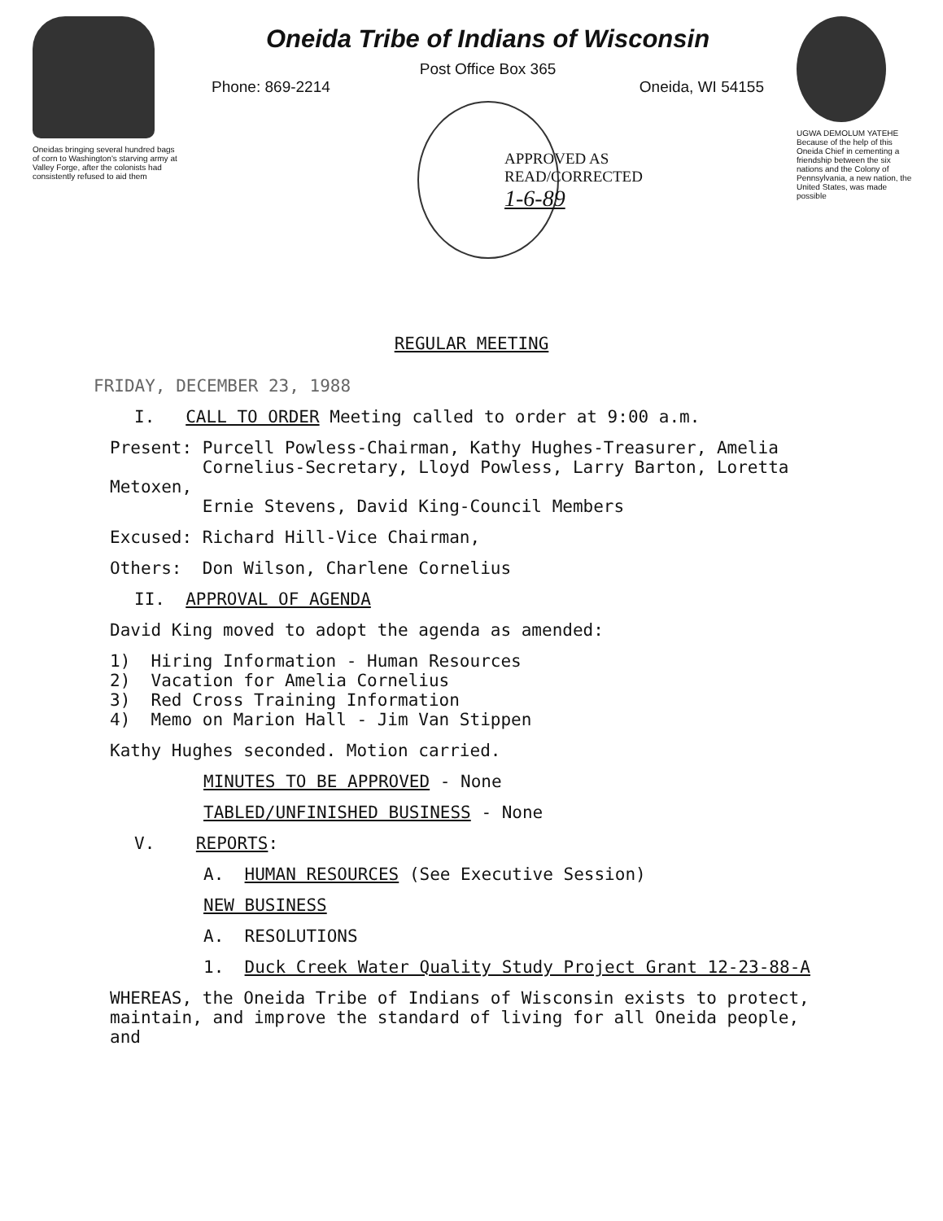Oneidas bringing several hundred bags of corn to Washington's starving army at Valley Forge, after the colonists had consistently refused to aid them
Oneida Tribe of Indians of Wisconsin
Post Office Box 365
Phone: 869-2214 Oneida, WI 54155
APPROVED AS
READ/CORRECTED
1-6-89
UGWA DEMOLUM YATEHE Because of the help of this Oneida Chief in cementing a friendship between the six nations and the Colony of Pennsylvania, a new nation, the United States, was made possible
REGULAR MEETING
FRIDAY, DECEMBER 23, 1988
I. CALL TO ORDER Meeting called to order at 9:00 a.m.
Present: Purcell Powless-Chairman, Kathy Hughes-Treasurer, Amelia
Cornelius-Secretary, Lloyd Powless, Larry Barton, Loretta Metoxen,
Ernie Stevens, David King-Council Members
Excused: Richard Hill-Vice Chairman,
Others: Don Wilson, Charlene Cornelius
II. APPROVAL OF AGENDA
David King moved to adopt the agenda as amended:
1) Hiring Information - Human Resources
2) Vacation for Amelia Cornelius
3) Red Cross Training Information
4) Memo on Marion Hall - Jim Van Stippen
Kathy Hughes seconded. Motion carried.
MINUTES TO BE APPROVED - None
TABLED/UNFINISHED BUSINESS - None
V. REPORTS:
A. HUMAN RESOURCES (See Executive Session)
NEW BUSINESS
A. RESOLUTIONS
1. Duck Creek Water Quality Study Project Grant 12-23-88-A
WHEREAS, the Oneida Tribe of Indians of Wisconsin exists to protect, maintain, and improve the standard of living for all Oneida people, and